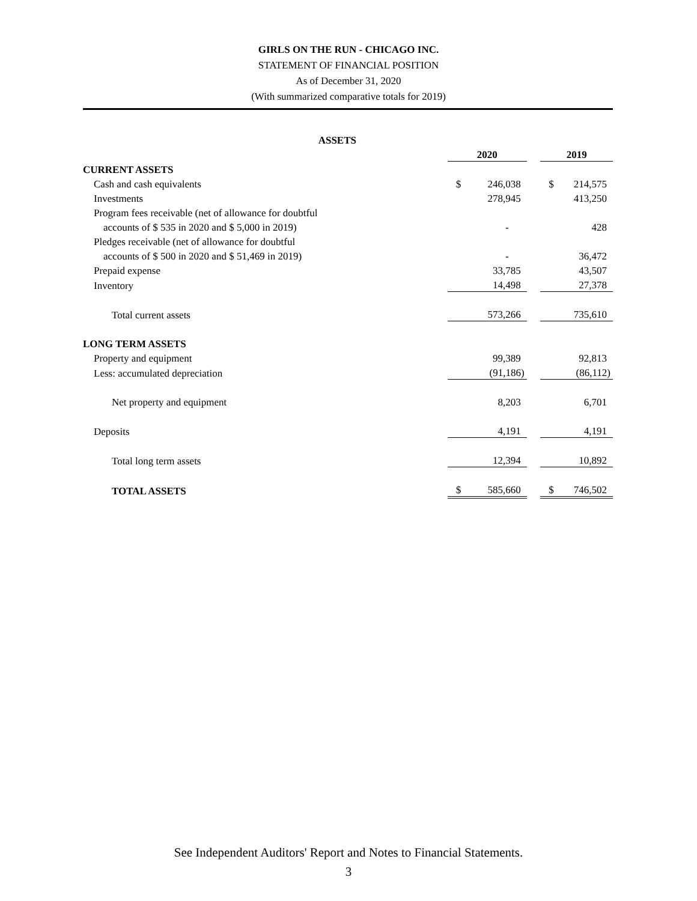GIRLS ON THE RUN - CHICAGO INC.
STATEMENT OF FINANCIAL POSITION
As of December 31, 2020
(With summarized comparative totals for 2019)
| ASSETS | | | | | |
| | 2020 | | | 2019 | |
| CURRENT ASSETS | | | | | |
| Cash and cash equivalents | $ | 246,038 | | $ | 214,575 |
| Investments | | 278,945 | | | 413,250 |
| Program fees receivable (net of allowance for doubtful | | | | | |
| accounts of $ 535 in 2020 and $ 5,000 in 2019) | | - | | | 428 |
| Pledges receivable (net of allowance for doubtful | | | | | |
| accounts of $ 500 in 2020 and $ 51,469 in 2019) | | - | | | 36,472 |
| Prepaid expense | | 33,785 | | | 43,507 |
| Inventory | | 14,498 | | | 27,378 |
| Total current assets | | 573,266 | | | 735,610 |
| LONG TERM ASSETS | | | | | |
| Property and equipment | | 99,389 | | | 92,813 |
| Less: accumulated depreciation | | (91,186) | | | (86,112) |
| Net property and equipment | | 8,203 | | | 6,701 |
| Deposits | | 4,191 | | | 4,191 |
| Total long term assets | | 12,394 | | | 10,892 |
| TOTAL ASSETS | $ | 585,660 | | $ | 746,502 |
See Independent Auditors' Report and Notes to Financial Statements.
3